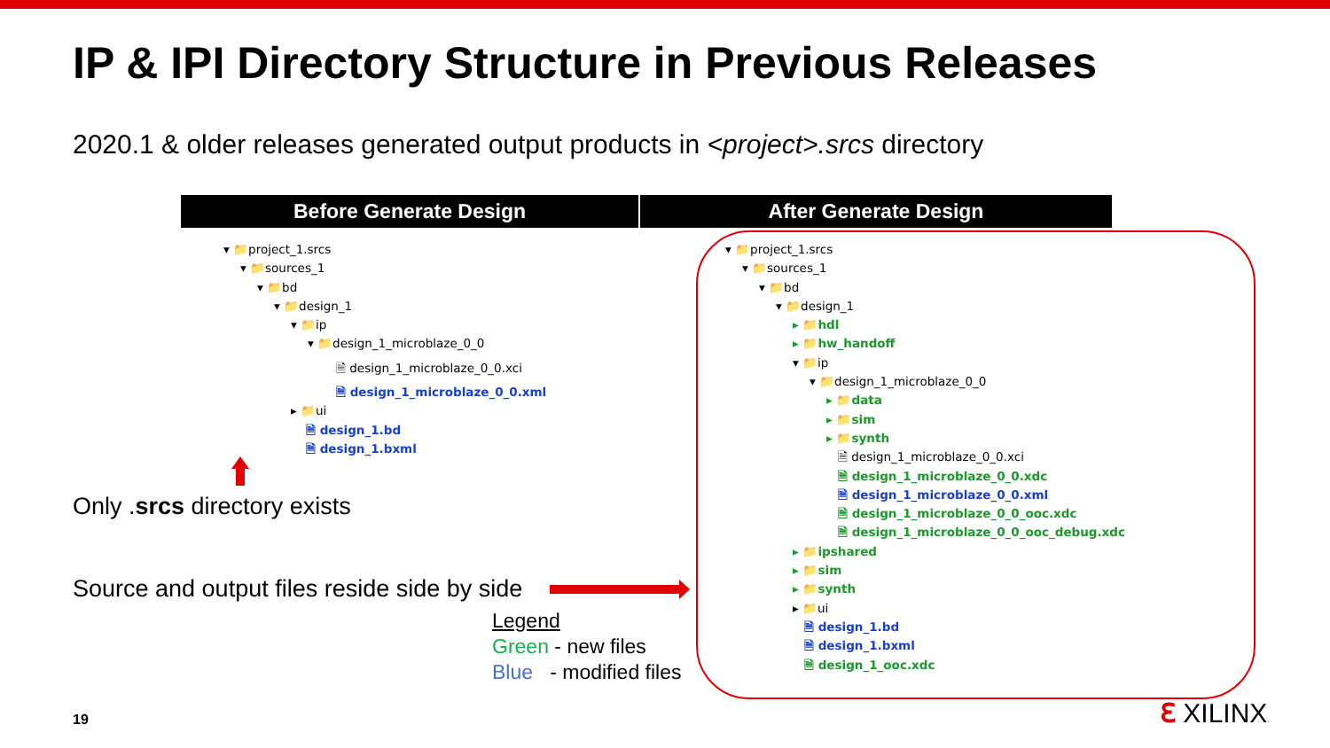IP & IPI Directory Structure in Previous Releases
2020.1 & older releases generated output products in <project>.srcs directory
Before Generate Design After Generate Design
▾ 📁project_1.srcs
▾ 📁sources_1
▾ 📁bd
▾ 📁design_1
▾ 📁ip
▾ 📁design_1_microblaze_0_0
🗎 design_1_microblaze_0_0.xci
🗎 design_1_microblaze_0_0.xml
▸ 📁ui
🗎 design_1.bd
🗎 design_1.bxml
▾ 📁project_1.srcs
▾ 📁sources_1
▾ 📁bd
▾ 📁design_1
▸ 📁hdl
▸ 📁hw_handoff
▾ 📁ip
▾ 📁design_1_microblaze_0_0
▸ 📁data
▸ 📁sim
▸ 📁synth
🗎 design_1_microblaze_0_0.xci
🗎 design_1_microblaze_0_0.xdc
🗎 design_1_microblaze_0_0.xml
🗎 design_1_microblaze_0_0_ooc.xdc
🗎 design_1_microblaze_0_0_ooc_debug.xdc
▸ 📁ipshared
▸ 📁sim
▸ 📁synth
▸ 📁ui
🗎 design_1.bd
🗎 design_1.bxml
🗎 design_1_ooc.xdc
Only .srcs directory exists
Source and output files reside side by side
Legend
Green - new files
Blue - modified files
19 ℇ XILINX.